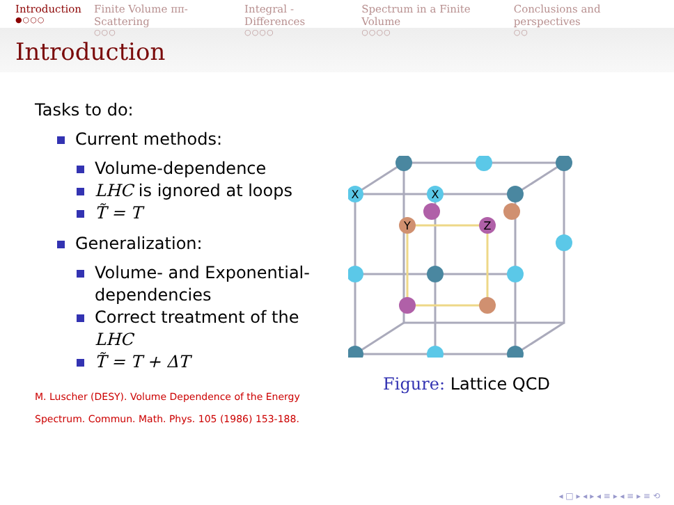Introduction
●○○○
Finite Volume ππ-Scattering
○○○
Integral - Differences
○○○○
Spectrum in a Finite Volume
○○○○
Conclusions and perspectives
○○
Introduction
Tasks to do:
Current methods:
Volume-dependence
LHC is ignored at loops
T̃ = T
Generalization:
Volume- and Exponential-dependencies
Correct treatment of the LHC
T̃ = T + ΔT
M. Luscher (DESY). Volume Dependence of the Energy Spectrum. Commun. Math. Phys. 105 (1986) 153-188.
X
X
Y
Z
Figure: Lattice QCD
◂ □ ▸ ◂ ▸ ◂ ≡ ▸ ◂ ≡ ▸ ≡ ⟲